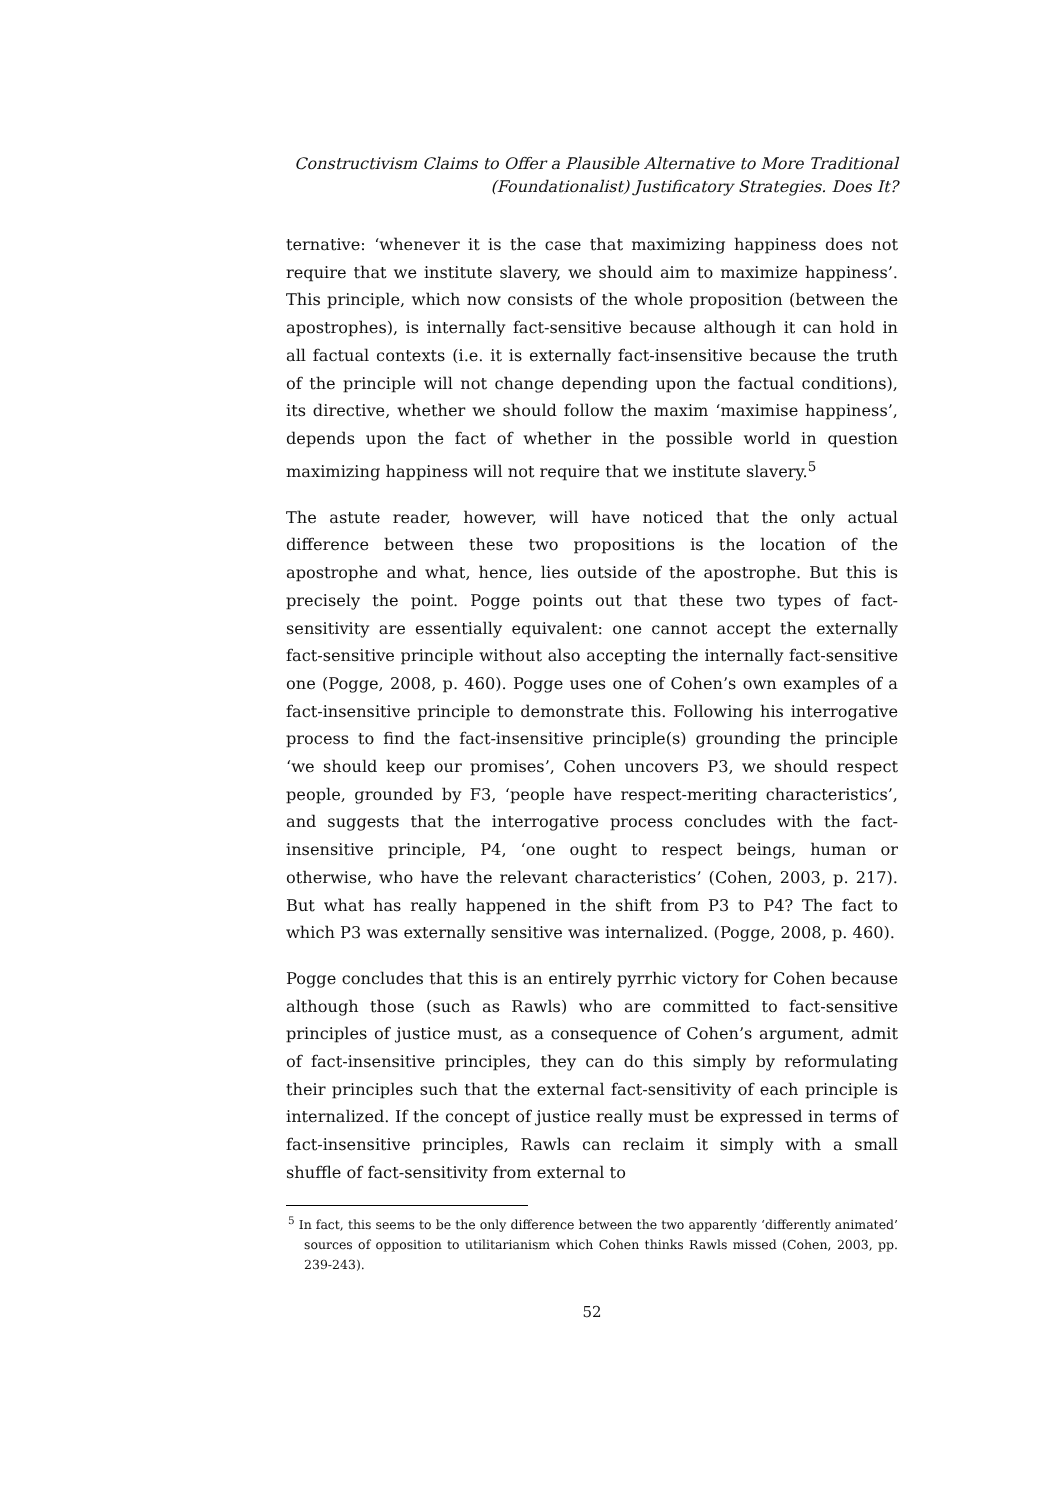Constructivism Claims to Offer a Plausible Alternative to More Traditional
(Foundationalist) Justificatory Strategies. Does It?
ternative: ‘whenever it is the case that maximizing happiness does not require that we institute slavery, we should aim to maximize happiness’. This principle, which now consists of the whole proposition (between the apostrophes), is internally fact-sensitive because although it can hold in all factual contexts (i.e. it is externally fact-insensitive because the truth of the principle will not change depending upon the factual conditions), its directive, whether we should follow the maxim ‘maximise happiness’, depends upon the fact of whether in the possible world in question maximizing happiness will not require that we institute slavery.<sup>5</sup>
The astute reader, however, will have noticed that the only actual difference between these two propositions is the location of the apostrophe and what, hence, lies outside of the apostrophe. But this is precisely the point. Pogge points out that these two types of fact-sensitivity are essentially equivalent: one cannot accept the externally fact-sensitive principle without also accepting the internally fact-sensitive one (Pogge, 2008, p. 460). Pogge uses one of Cohen’s own examples of a fact-insensitive principle to demonstrate this. Following his interrogative process to find the fact-insensitive principle(s) grounding the principle ‘we should keep our promises’, Cohen uncovers P3, we should respect people, grounded by F3, ‘people have respect-meriting characteristics’, and suggests that the interrogative process concludes with the fact-insensitive principle, P4, ‘one ought to respect beings, human or otherwise, who have the relevant characteristics’ (Cohen, 2003, p. 217). But what has really happened in the shift from P3 to P4? The fact to which P3 was externally sensitive was internalized. (Pogge, 2008, p. 460).
Pogge concludes that this is an entirely pyrrhic victory for Cohen because although those (such as Rawls) who are committed to fact-sensitive principles of justice must, as a consequence of Cohen’s argument, admit of fact-insensitive principles, they can do this simply by reformulating their principles such that the external fact-sensitivity of each principle is internalized. If the concept of justice really must be expressed in terms of fact-insensitive principles, Rawls can reclaim it simply with a small shuffle of fact-sensitivity from external to
<sup>5</sup> In fact, this seems to be the only difference between the two apparently ‘differently animated’ sources of opposition to utilitarianism which Cohen thinks Rawls missed (Cohen, 2003, pp. 239-243).
52